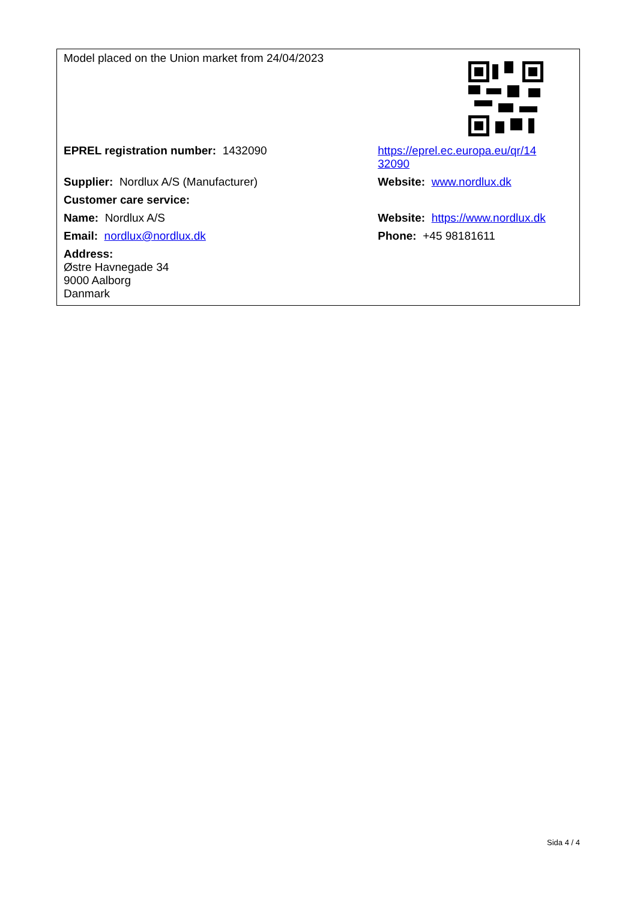| Model placed on the Union market from 24/04/2023 | |
| EPREL registration number: 1432090 | https://eprel.ec.europa.eu/qr/14 32090 |
| Supplier: Nordlux A/S (Manufacturer) | Website: www.nordlux.dk |
| Customer care service: | |
| Name: Nordlux A/S | Website: https://www.nordlux.dk |
| Email: nordlux@nordlux.dk | Phone: +45 98181611 |
| Address: Østre Havnegade 34 9000 Aalborg Danmark | |
Sida 4 / 4